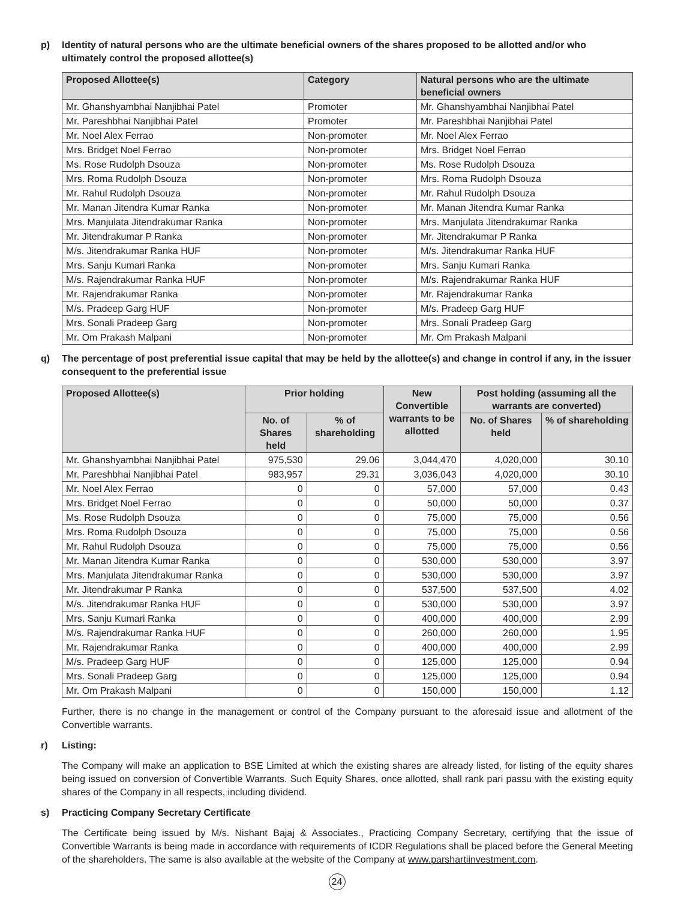p) Identity of natural persons who are the ultimate beneficial owners of the shares proposed to be allotted and/or who ultimately control the proposed allottee(s)
| Proposed Allottee(s) | Category | Natural persons who are the ultimate beneficial owners |
| --- | --- | --- |
| Mr. Ghanshyambhai Nanjibhai Patel | Promoter | Mr. Ghanshyambhai Nanjibhai Patel |
| Mr. Pareshbhai Nanjibhai Patel | Promoter | Mr. Pareshbhai Nanjibhai Patel |
| Mr. Noel Alex Ferrao | Non-promoter | Mr. Noel Alex Ferrao |
| Mrs. Bridget Noel Ferrao | Non-promoter | Mrs. Bridget Noel Ferrao |
| Ms. Rose Rudolph Dsouza | Non-promoter | Ms. Rose Rudolph Dsouza |
| Mrs. Roma Rudolph Dsouza | Non-promoter | Mrs. Roma Rudolph Dsouza |
| Mr. Rahul Rudolph Dsouza | Non-promoter | Mr. Rahul Rudolph Dsouza |
| Mr. Manan Jitendra Kumar Ranka | Non-promoter | Mr. Manan Jitendra Kumar Ranka |
| Mrs. Manjulata Jitendrakumar Ranka | Non-promoter | Mrs. Manjulata Jitendrakumar Ranka |
| Mr. Jitendrakumar P Ranka | Non-promoter | Mr. Jitendrakumar P Ranka |
| M/s. Jitendrakumar Ranka HUF | Non-promoter | M/s. Jitendrakumar Ranka HUF |
| Mrs. Sanju Kumari Ranka | Non-promoter | Mrs. Sanju Kumari Ranka |
| M/s. Rajendrakumar Ranka HUF | Non-promoter | M/s. Rajendrakumar Ranka HUF |
| Mr. Rajendrakumar Ranka | Non-promoter | Mr. Rajendrakumar Ranka |
| M/s. Pradeep Garg HUF | Non-promoter | M/s. Pradeep Garg HUF |
| Mrs. Sonali Pradeep Garg | Non-promoter | Mrs. Sonali Pradeep Garg |
| Mr. Om Prakash Malpani | Non-promoter | Mr. Om Prakash Malpani |
q) The percentage of post preferential issue capital that may be held by the allottee(s) and change in control if any, in the issuer consequent to the preferential issue
| Proposed Allottee(s) | Prior holding | | New Convertible warrants to be allotted | Post holding (assuming all the warrants are converted) | |
| --- | --- | --- | --- | --- | --- |
| | No. of Shares held | % of shareholding | | No. of Shares held | % of shareholding |
| Mr. Ghanshyambhai Nanjibhai Patel | 975,530 | 29.06 | 3,044,470 | 4,020,000 | 30.10 |
| Mr. Pareshbhai Nanjibhai Patel | 983,957 | 29.31 | 3,036,043 | 4,020,000 | 30.10 |
| Mr. Noel Alex Ferrao | 0 | 0 | 57,000 | 57,000 | 0.43 |
| Mrs. Bridget Noel Ferrao | 0 | 0 | 50,000 | 50,000 | 0.37 |
| Ms. Rose Rudolph Dsouza | 0 | 0 | 75,000 | 75,000 | 0.56 |
| Mrs. Roma Rudolph Dsouza | 0 | 0 | 75,000 | 75,000 | 0.56 |
| Mr. Rahul Rudolph Dsouza | 0 | 0 | 75,000 | 75,000 | 0.56 |
| Mr. Manan Jitendra Kumar Ranka | 0 | 0 | 530,000 | 530,000 | 3.97 |
| Mrs. Manjulata Jitendrakumar Ranka | 0 | 0 | 530,000 | 530,000 | 3.97 |
| Mr. Jitendrakumar P Ranka | 0 | 0 | 537,500 | 537,500 | 4.02 |
| M/s. Jitendrakumar Ranka HUF | 0 | 0 | 530,000 | 530,000 | 3.97 |
| Mrs. Sanju Kumari Ranka | 0 | 0 | 400,000 | 400,000 | 2.99 |
| M/s. Rajendrakumar Ranka HUF | 0 | 0 | 260,000 | 260,000 | 1.95 |
| Mr. Rajendrakumar Ranka | 0 | 0 | 400,000 | 400,000 | 2.99 |
| M/s. Pradeep Garg HUF | 0 | 0 | 125,000 | 125,000 | 0.94 |
| Mrs. Sonali Pradeep Garg | 0 | 0 | 125,000 | 125,000 | 0.94 |
| Mr. Om Prakash Malpani | 0 | 0 | 150,000 | 150,000 | 1.12 |
Further, there is no change in the management or control of the Company pursuant to the aforesaid issue and allotment of the Convertible warrants.
r) Listing:
The Company will make an application to BSE Limited at which the existing shares are already listed, for listing of the equity shares being issued on conversion of Convertible Warrants. Such Equity Shares, once allotted, shall rank pari passu with the existing equity shares of the Company in all respects, including dividend.
s) Practicing Company Secretary Certificate
The Certificate being issued by M/s. Nishant Bajaj & Associates., Practicing Company Secretary, certifying that the issue of Convertible Warrants is being made in accordance with requirements of ICDR Regulations shall be placed before the General Meeting of the shareholders. The same is also available at the website of the Company at www.parshartiinvestment.com.
24